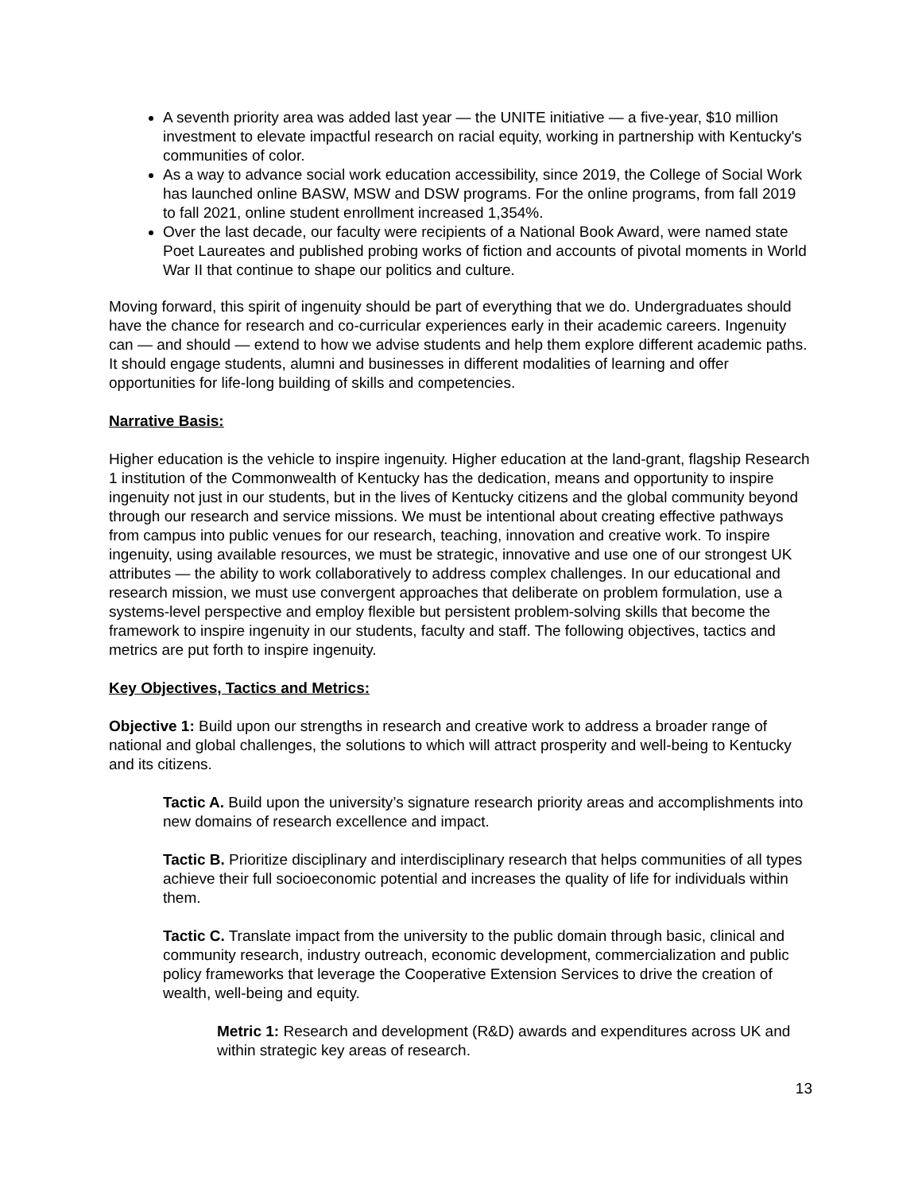A seventh priority area was added last year — the UNITE initiative — a five-year, $10 million investment to elevate impactful research on racial equity, working in partnership with Kentucky's communities of color.
As a way to advance social work education accessibility, since 2019, the College of Social Work has launched online BASW, MSW and DSW programs. For the online programs, from fall 2019 to fall 2021, online student enrollment increased 1,354%.
Over the last decade, our faculty were recipients of a National Book Award, were named state Poet Laureates and published probing works of fiction and accounts of pivotal moments in World War II that continue to shape our politics and culture.
Moving forward, this spirit of ingenuity should be part of everything that we do. Undergraduates should have the chance for research and co-curricular experiences early in their academic careers. Ingenuity can — and should — extend to how we advise students and help them explore different academic paths. It should engage students, alumni and businesses in different modalities of learning and offer opportunities for life-long building of skills and competencies.
Narrative Basis:
Higher education is the vehicle to inspire ingenuity. Higher education at the land-grant, flagship Research 1 institution of the Commonwealth of Kentucky has the dedication, means and opportunity to inspire ingenuity not just in our students, but in the lives of Kentucky citizens and the global community beyond through our research and service missions. We must be intentional about creating effective pathways from campus into public venues for our research, teaching, innovation and creative work. To inspire ingenuity, using available resources, we must be strategic, innovative and use one of our strongest UK attributes — the ability to work collaboratively to address complex challenges. In our educational and research mission, we must use convergent approaches that deliberate on problem formulation, use a systems-level perspective and employ flexible but persistent problem-solving skills that become the framework to inspire ingenuity in our students, faculty and staff. The following objectives, tactics and metrics are put forth to inspire ingenuity.
Key Objectives, Tactics and Metrics:
Objective 1: Build upon our strengths in research and creative work to address a broader range of national and global challenges, the solutions to which will attract prosperity and well-being to Kentucky and its citizens.
Tactic A. Build upon the university’s signature research priority areas and accomplishments into new domains of research excellence and impact.
Tactic B. Prioritize disciplinary and interdisciplinary research that helps communities of all types achieve their full socioeconomic potential and increases the quality of life for individuals within them.
Tactic C. Translate impact from the university to the public domain through basic, clinical and community research, industry outreach, economic development, commercialization and public policy frameworks that leverage the Cooperative Extension Services to drive the creation of wealth, well-being and equity.
Metric 1: Research and development (R&D) awards and expenditures across UK and within strategic key areas of research.
13